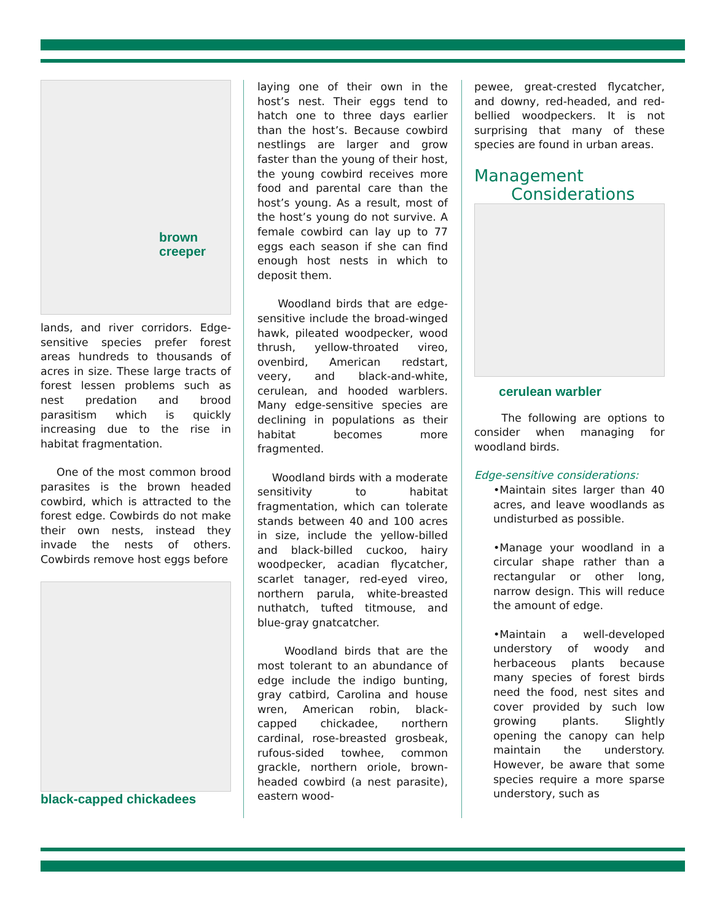brown
creeper
lands, and river corridors. Edge-sensitive species prefer forest areas hundreds to thousands of acres in size. These large tracts of forest lessen problems such as nest predation and brood parasitism which is quickly increasing due to the rise in habitat fragmentation.
One of the most common brood parasites is the brown headed cowbird, which is attracted to the forest edge. Cowbirds do not make their own nests, instead they invade the nests of others. Cowbirds remove host eggs before
black-capped chickadees
laying one of their own in the host’s nest. Their eggs tend to hatch one to three days earlier than the host’s. Because cowbird nestlings are larger and grow faster than the young of their host, the young cowbird receives more food and parental care than the host’s young. As a result, most of the host’s young do not survive. A female cowbird can lay up to 77 eggs each season if she can find enough host nests in which to deposit them.
Woodland birds that are edge-sensitive include the broad-winged hawk, pileated woodpecker, wood thrush, yellow-throated vireo, ovenbird, American redstart, veery, and black-and-white, cerulean, and hooded warblers. Many edge-sensitive species are declining in populations as their habitat becomes more fragmented.
Woodland birds with a moderate sensitivity to habitat fragmentation, which can tolerate stands between 40 and 100 acres in size, include the yellow-billed and black-billed cuckoo, hairy woodpecker, acadian flycatcher, scarlet tanager, red-eyed vireo, northern parula, white-breasted nuthatch, tufted titmouse, and blue-gray gnatcatcher.
Woodland birds that are the most tolerant to an abundance of edge include the indigo bunting, gray catbird, Carolina and house wren, American robin, black-capped chickadee, northern cardinal, rose-breasted grosbeak, rufous-sided towhee, common grackle, northern oriole, brown-headed cowbird (a nest parasite), eastern wood-
pewee, great-crested flycatcher, and downy, red-headed, and red-bellied woodpeckers. It is not surprising that many of these species are found in urban areas.
Management
Considerations
cerulean warbler
The following are options to consider when managing for woodland birds.
Edge-sensitive considerations:
•Maintain sites larger than 40 acres, and leave woodlands as undisturbed as possible.
•Manage your woodland in a circular shape rather than a rectangular or other long, narrow design. This will reduce the amount of edge.
•Maintain a well-developed understory of woody and herbaceous plants because many species of forest birds need the food, nest sites and cover provided by such low growing plants. Slightly opening the canopy can help maintain the understory. However, be aware that some species require a more sparse understory, such as